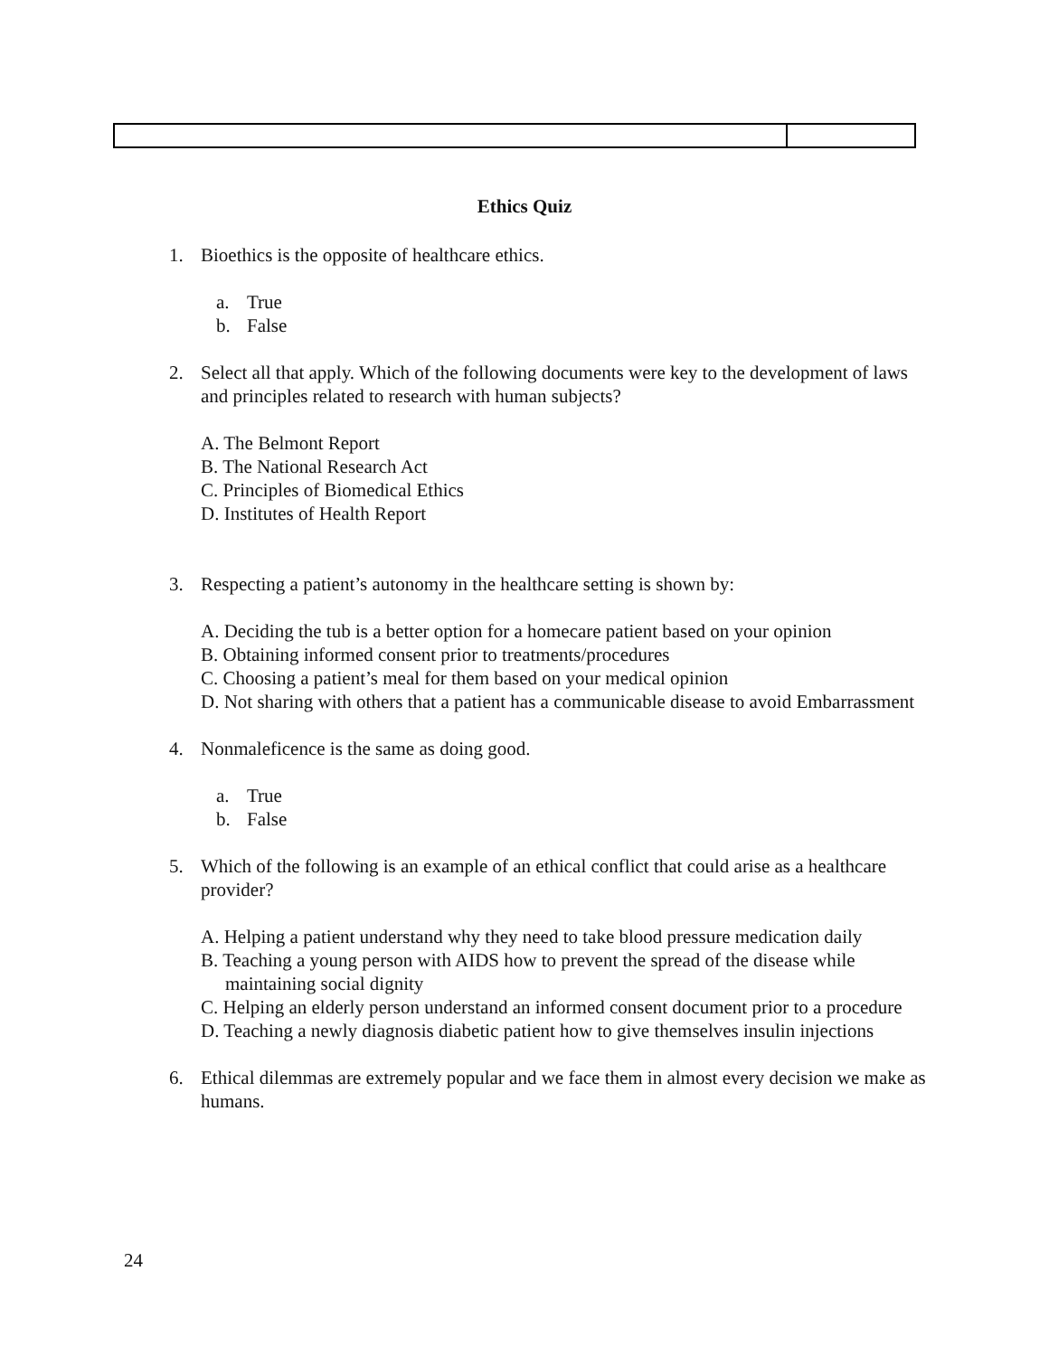Ethics Quiz
1. Bioethics is the opposite of healthcare ethics.
a. True
b. False
2. Select all that apply. Which of the following documents were key to the development of laws and principles related to research with human subjects?
A. The Belmont Report
B. The National Research Act
C. Principles of Biomedical Ethics
D. Institutes of Health Report
3. Respecting a patient’s autonomy in the healthcare setting is shown by:
A. Deciding the tub is a better option for a homecare patient based on your opinion
B. Obtaining informed consent prior to treatments/procedures
C. Choosing a patient’s meal for them based on your medical opinion
D. Not sharing with others that a patient has a communicable disease to avoid Embarrassment
4. Nonmaleficence is the same as doing good.
a. True
b. False
5. Which of the following is an example of an ethical conflict that could arise as a healthcare provider?
A. Helping a patient understand why they need to take blood pressure medication daily
B. Teaching a young person with AIDS how to prevent the spread of the disease while maintaining social dignity
C. Helping an elderly person understand an informed consent document prior to a procedure
D. Teaching a newly diagnosis diabetic patient how to give themselves insulin injections
6. Ethical dilemmas are extremely popular and we face them in almost every decision we make as humans.
24